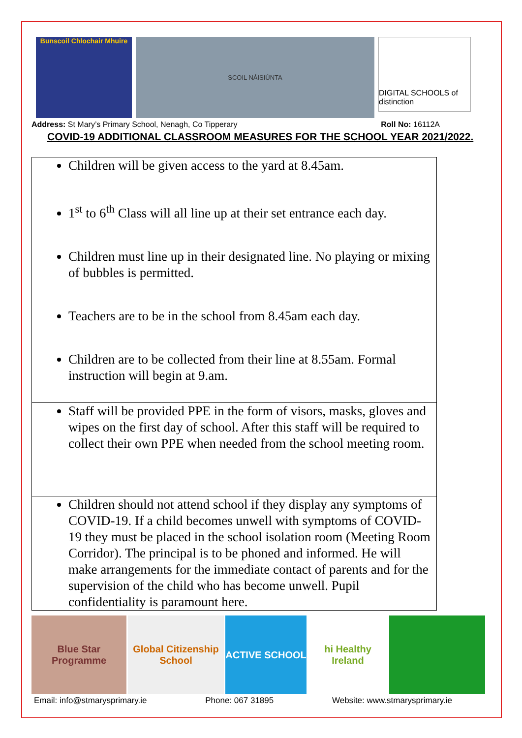Bunscoil Chlochair Mhuire
SCOIL NÁISIÚNTA
DIGITAL SCHOOLS of distinction
Address: St Mary’s Primary School, Nenagh, Co Tipperary Roll No: 16112A
COVID-19 ADDITIONAL CLASSROOM MEASURES FOR THE SCHOOL YEAR 2021/2022.
| Children will be given access to the yard at 8.45am. 1<sup>st</sup> to 6<sup>th</sup> Class will all line up at their set entrance each day. Children must line up in their designated line. No playing or mixing of bubbles is permitted. Teachers are to be in the school from 8.45am each day. Children are to be collected from their line at 8.55am. Formal instruction will begin at 9.am. |
| Staff will be provided PPE in the form of visors, masks, gloves and wipes on the first day of school. After this staff will be required to collect their own PPE when needed from the school meeting room. |
| Children should not attend school if they display any symptoms of COVID-19. If a child becomes unwell with symptoms of COVID-19 they must be placed in the school isolation room (Meeting Room Corridor). The principal is to be phoned and informed. He will make arrangements for the immediate contact of parents and for the supervision of the child who has become unwell. Pupil confidentiality is paramount here. |
Blue Star Programme
Global Citizenship School
ACTIVE SCHOOL hi Healthy Ireland
Email: info@stmarysprimary.ie Phone: 067 31895 Website: www.stmarysprimary.ie